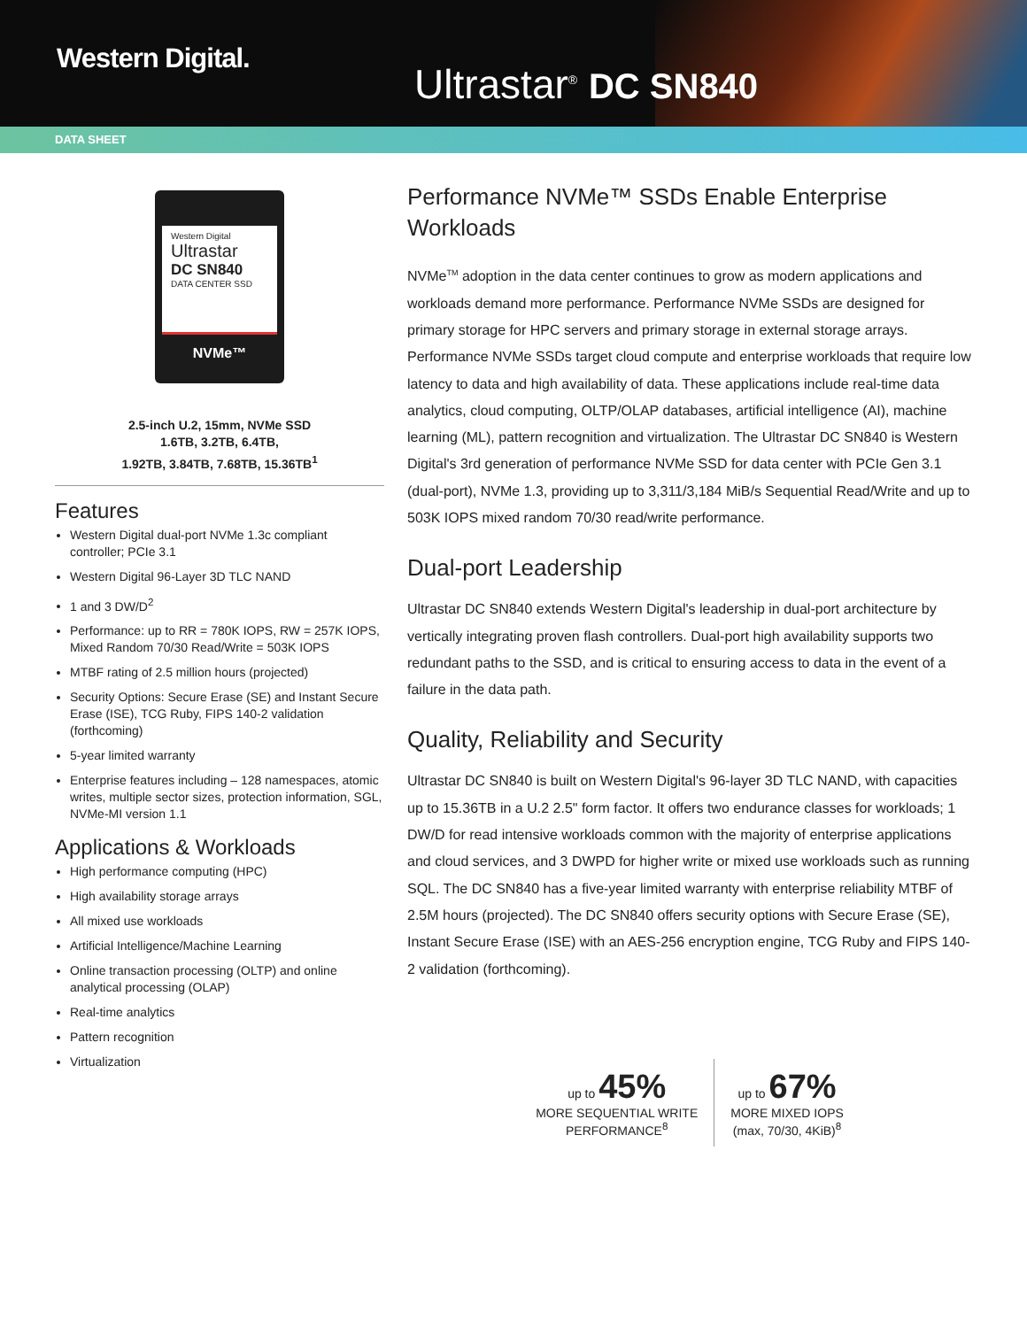Western Digital.
Ultrastar<sup>®</sup> DC SN840
DATA SHEET
Western Digital
Ultrastar
DC SN840
DATA CENTER SSD
NVMe™
2.5-inch U.2, 15mm, NVMe SSD
1.6TB, 3.2TB, 6.4TB,
1.92TB, 3.84TB, 7.68TB, 15.36TB<sup>1</sup>
Features
Western Digital dual-port NVMe 1.3c compliant controller; PCIe 3.1
Western Digital 96-Layer 3D TLC NAND
1 and 3 DW/D<sup>2</sup>
Performance: up to RR = 780K IOPS, RW = 257K IOPS, Mixed Random 70/30 Read/Write = 503K IOPS
MTBF rating of 2.5 million hours (projected)
Security Options: Secure Erase (SE) and Instant Secure Erase (ISE), TCG Ruby, FIPS 140-2 validation (forthcoming)
5-year limited warranty
Enterprise features including – 128 namespaces, atomic writes, multiple sector sizes, protection information, SGL, NVMe-MI version 1.1
Applications & Workloads
High performance computing (HPC)
High availability storage arrays
All mixed use workloads
Artificial Intelligence/Machine Learning
Online transaction processing (OLTP) and online analytical processing (OLAP)
Real-time analytics
Pattern recognition
Virtualization
Performance NVMe™ SSDs Enable Enterprise Workloads
NVMe<sup>TM</sup> adoption in the data center continues to grow as modern applications and workloads demand more performance. Performance NVMe SSDs are designed for primary storage for HPC servers and primary storage in external storage arrays. Performance NVMe SSDs target cloud compute and enterprise workloads that require low latency to data and high availability of data. These applications include real-time data analytics, cloud computing, OLTP/OLAP databases, artificial intelligence (AI), machine learning (ML), pattern recognition and virtualization. The Ultrastar DC SN840 is Western Digital's 3rd generation of performance NVMe SSD for data center with PCIe Gen 3.1 (dual-port), NVMe 1.3, providing up to 3,311/3,184 MiB/s Sequential Read/Write and up to 503K IOPS mixed random 70/30 read/write performance.
Dual-port Leadership
Ultrastar DC SN840 extends Western Digital's leadership in dual-port architecture by vertically integrating proven flash controllers. Dual-port high availability supports two redundant paths to the SSD, and is critical to ensuring access to data in the event of a failure in the data path.
Quality, Reliability and Security
Ultrastar DC SN840 is built on Western Digital's 96-layer 3D TLC NAND, with capacities up to 15.36TB in a U.2 2.5" form factor. It offers two endurance classes for workloads; 1 DW/D for read intensive workloads common with the majority of enterprise applications and cloud services, and 3 DWPD for higher write or mixed use workloads such as running SQL. The DC SN840 has a five-year limited warranty with enterprise reliability MTBF of 2.5M hours (projected). The DC SN840 offers security options with Secure Erase (SE), Instant Secure Erase (ISE) with an AES-256 encryption engine, TCG Ruby and FIPS 140-2 validation (forthcoming).
up to 45%
MORE SEQUENTIAL WRITE
PERFORMANCE<sup>8</sup>
up to 67%
MORE MIXED IOPS
(max, 70/30, 4KiB)<sup>8</sup>